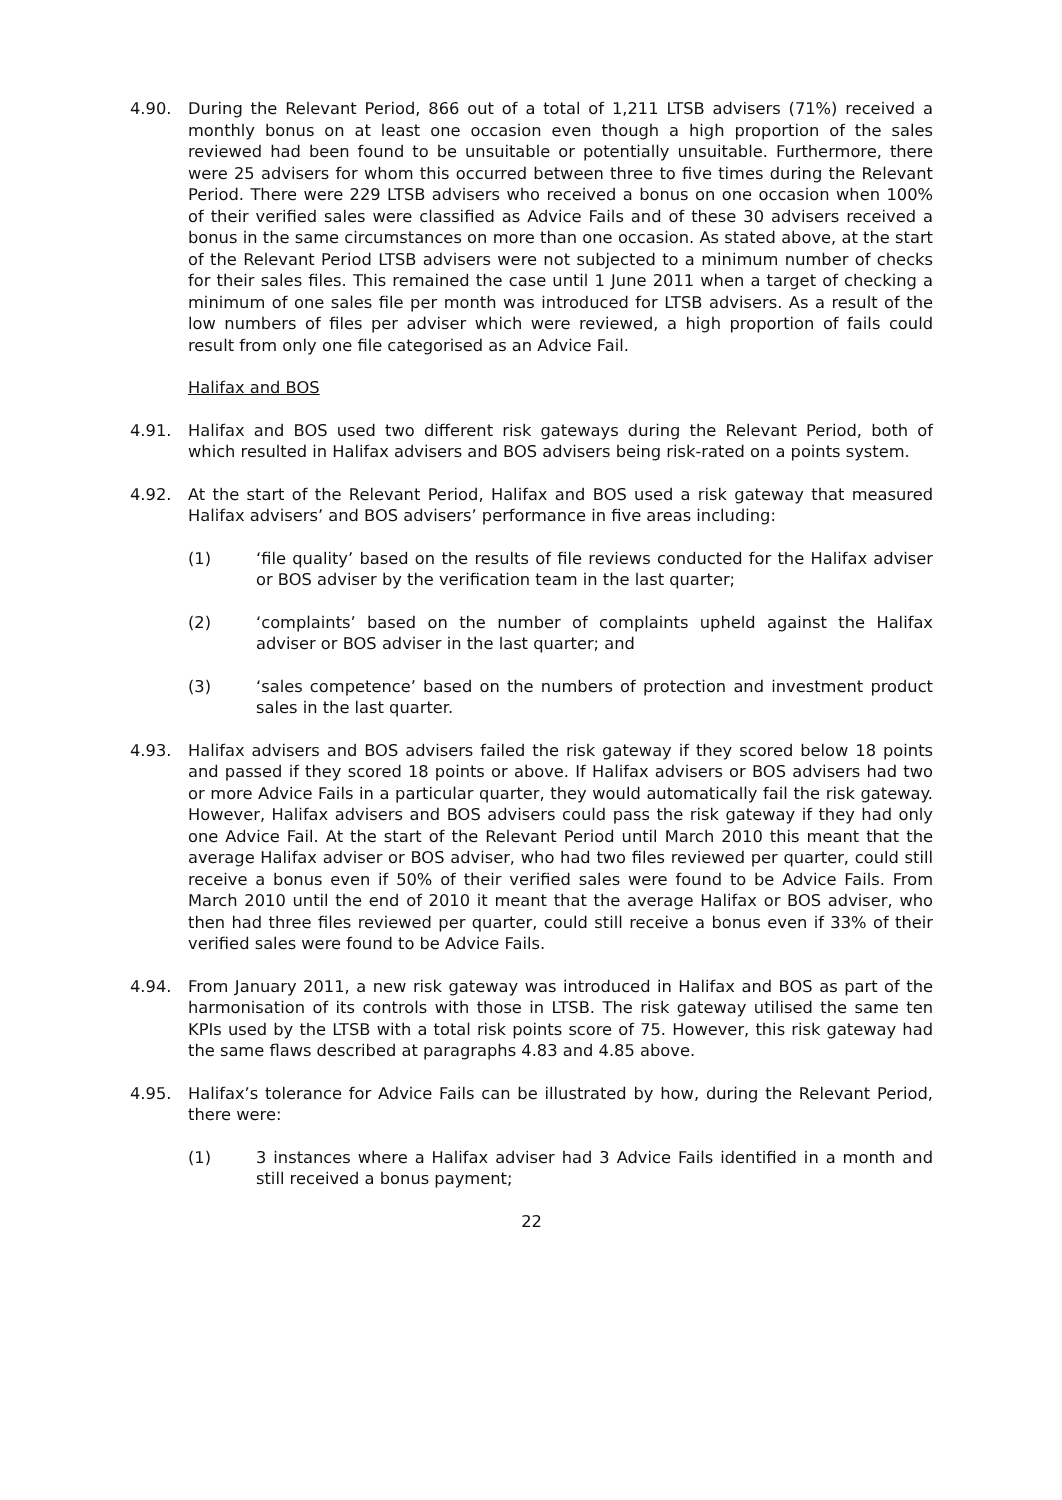4.90. During the Relevant Period, 866 out of a total of 1,211 LTSB advisers (71%) received a monthly bonus on at least one occasion even though a high proportion of the sales reviewed had been found to be unsuitable or potentially unsuitable. Furthermore, there were 25 advisers for whom this occurred between three to five times during the Relevant Period. There were 229 LTSB advisers who received a bonus on one occasion when 100% of their verified sales were classified as Advice Fails and of these 30 advisers received a bonus in the same circumstances on more than one occasion. As stated above, at the start of the Relevant Period LTSB advisers were not subjected to a minimum number of checks for their sales files. This remained the case until 1 June 2011 when a target of checking a minimum of one sales file per month was introduced for LTSB advisers. As a result of the low numbers of files per adviser which were reviewed, a high proportion of fails could result from only one file categorised as an Advice Fail.
Halifax and BOS
4.91. Halifax and BOS used two different risk gateways during the Relevant Period, both of which resulted in Halifax advisers and BOS advisers being risk-rated on a points system.
4.92. At the start of the Relevant Period, Halifax and BOS used a risk gateway that measured Halifax advisers’ and BOS advisers’ performance in five areas including:
(1) ‘file quality’ based on the results of file reviews conducted for the Halifax adviser or BOS adviser by the verification team in the last quarter;
(2) ‘complaints’ based on the number of complaints upheld against the Halifax adviser or BOS adviser in the last quarter; and
(3) ‘sales competence’ based on the numbers of protection and investment product sales in the last quarter.
4.93. Halifax advisers and BOS advisers failed the risk gateway if they scored below 18 points and passed if they scored 18 points or above. If Halifax advisers or BOS advisers had two or more Advice Fails in a particular quarter, they would automatically fail the risk gateway. However, Halifax advisers and BOS advisers could pass the risk gateway if they had only one Advice Fail. At the start of the Relevant Period until March 2010 this meant that the average Halifax adviser or BOS adviser, who had two files reviewed per quarter, could still receive a bonus even if 50% of their verified sales were found to be Advice Fails. From March 2010 until the end of 2010 it meant that the average Halifax or BOS adviser, who then had three files reviewed per quarter, could still receive a bonus even if 33% of their verified sales were found to be Advice Fails.
4.94. From January 2011, a new risk gateway was introduced in Halifax and BOS as part of the harmonisation of its controls with those in LTSB. The risk gateway utilised the same ten KPIs used by the LTSB with a total risk points score of 75. However, this risk gateway had the same flaws described at paragraphs 4.83 and 4.85 above.
4.95. Halifax’s tolerance for Advice Fails can be illustrated by how, during the Relevant Period, there were:
(1) 3 instances where a Halifax adviser had 3 Advice Fails identified in a month and still received a bonus payment;
22